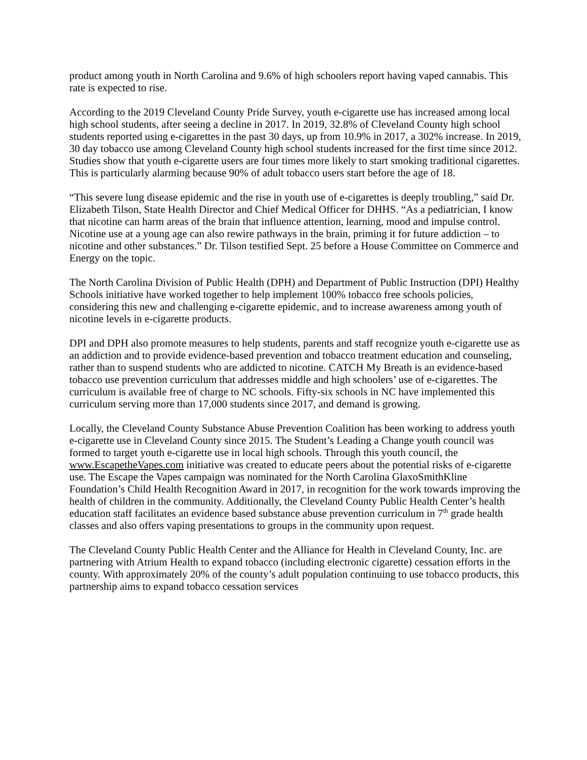product among youth in North Carolina and 9.6% of high schoolers report having vaped cannabis. This rate is expected to rise.
According to the 2019 Cleveland County Pride Survey, youth e-cigarette use has increased among local high school students, after seeing a decline in 2017. In 2019, 32.8% of Cleveland County high school students reported using e-cigarettes in the past 30 days, up from 10.9% in 2017, a 302% increase. In 2019, 30 day tobacco use among Cleveland County high school students increased for the first time since 2012. Studies show that youth e-cigarette users are four times more likely to start smoking traditional cigarettes. This is particularly alarming because 90% of adult tobacco users start before the age of 18.
“This severe lung disease epidemic and the rise in youth use of e-cigarettes is deeply troubling,” said Dr. Elizabeth Tilson, State Health Director and Chief Medical Officer for DHHS. “As a pediatrician, I know that nicotine can harm areas of the brain that influence attention, learning, mood and impulse control. Nicotine use at a young age can also rewire pathways in the brain, priming it for future addiction – to nicotine and other substances.” Dr. Tilson testified Sept. 25 before a House Committee on Commerce and Energy on the topic.
The North Carolina Division of Public Health (DPH) and Department of Public Instruction (DPI) Healthy Schools initiative have worked together to help implement 100% tobacco free schools policies, considering this new and challenging e-cigarette epidemic, and to increase awareness among youth of nicotine levels in e-cigarette products.
DPI and DPH also promote measures to help students, parents and staff recognize youth e-cigarette use as an addiction and to provide evidence-based prevention and tobacco treatment education and counseling, rather than to suspend students who are addicted to nicotine. CATCH My Breath is an evidence-based tobacco use prevention curriculum that addresses middle and high schoolers’ use of e-cigarettes. The curriculum is available free of charge to NC schools. Fifty-six schools in NC have implemented this curriculum serving more than 17,000 students since 2017, and demand is growing.
Locally, the Cleveland County Substance Abuse Prevention Coalition has been working to address youth e-cigarette use in Cleveland County since 2015. The Student’s Leading a Change youth council was formed to target youth e-cigarette use in local high schools. Through this youth council, the www.EscapetheVapes.com initiative was created to educate peers about the potential risks of e-cigarette use. The Escape the Vapes campaign was nominated for the North Carolina GlaxoSmithKline Foundation’s Child Health Recognition Award in 2017, in recognition for the work towards improving the health of children in the community. Additionally, the Cleveland County Public Health Center’s health education staff facilitates an evidence based substance abuse prevention curriculum in 7<sup>th</sup> grade health classes and also offers vaping presentations to groups in the community upon request.
The Cleveland County Public Health Center and the Alliance for Health in Cleveland County, Inc. are partnering with Atrium Health to expand tobacco (including electronic cigarette) cessation efforts in the county. With approximately 20% of the county’s adult population continuing to use tobacco products, this partnership aims to expand tobacco cessation services